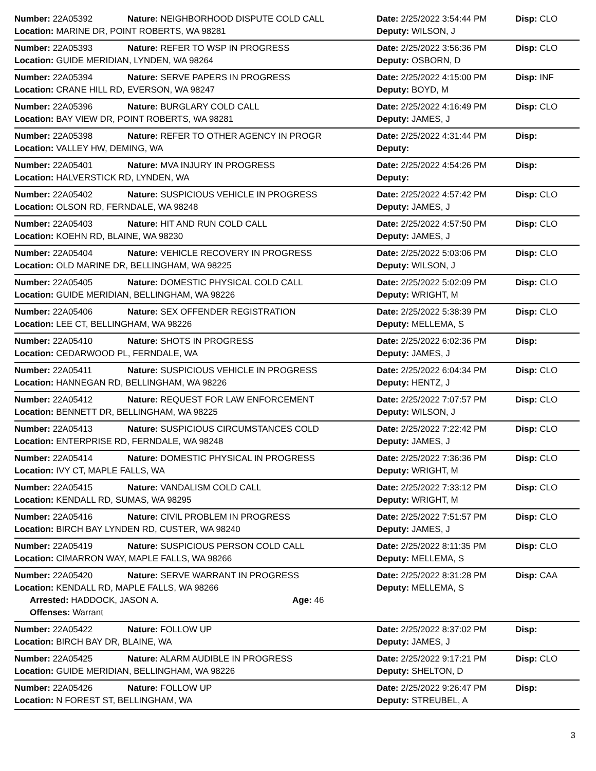| Number: 22A05392 | Nature: NEIGHBORHOOD DISPUTE COLD CALL | Date: 2/25/2022 3:54:44 PM | Disp: CLO |
| Location: MARINE DR, POINT ROBERTS, WA 98281 | | Deputy: WILSON, J | |
| Number: 22A05393 | Nature: REFER TO WSP IN PROGRESS | Date: 2/25/2022 3:56:36 PM | Disp: CLO |
| Location: GUIDE MERIDIAN, LYNDEN, WA 98264 | | Deputy: OSBORN, D | |
| Number: 22A05394 | Nature: SERVE PAPERS IN PROGRESS | Date: 2/25/2022 4:15:00 PM | Disp: INF |
| Location: CRANE HILL RD, EVERSON, WA 98247 | | Deputy: BOYD, M | |
| Number: 22A05396 | Nature: BURGLARY COLD CALL | Date: 2/25/2022 4:16:49 PM | Disp: CLO |
| Location: BAY VIEW DR, POINT ROBERTS, WA 98281 | | Deputy: JAMES, J | |
| Number: 22A05398 | Nature: REFER TO OTHER AGENCY IN PROGR | Date: 2/25/2022 4:31:44 PM | Disp: |
| Location: VALLEY HW, DEMING, WA | | Deputy: | |
| Number: 22A05401 | Nature: MVA INJURY IN PROGRESS | Date: 2/25/2022 4:54:26 PM | Disp: |
| Location: HALVERSTICK RD, LYNDEN, WA | | Deputy: | |
| Number: 22A05402 | Nature: SUSPICIOUS VEHICLE IN PROGRESS | Date: 2/25/2022 4:57:42 PM | Disp: CLO |
| Location: OLSON RD, FERNDALE, WA 98248 | | Deputy: JAMES, J | |
| Number: 22A05403 | Nature: HIT AND RUN COLD CALL | Date: 2/25/2022 4:57:50 PM | Disp: CLO |
| Location: KOEHN RD, BLAINE, WA 98230 | | Deputy: JAMES, J | |
| Number: 22A05404 | Nature: VEHICLE RECOVERY IN PROGRESS | Date: 2/25/2022 5:03:06 PM | Disp: CLO |
| Location: OLD MARINE DR, BELLINGHAM, WA 98225 | | Deputy: WILSON, J | |
| Number: 22A05405 | Nature: DOMESTIC PHYSICAL COLD CALL | Date: 2/25/2022 5:02:09 PM | Disp: CLO |
| Location: GUIDE MERIDIAN, BELLINGHAM, WA 98226 | | Deputy: WRIGHT, M | |
| Number: 22A05406 | Nature: SEX OFFENDER REGISTRATION | Date: 2/25/2022 5:38:39 PM | Disp: CLO |
| Location: LEE CT, BELLINGHAM, WA 98226 | | Deputy: MELLEMA, S | |
| Number: 22A05410 | Nature: SHOTS IN PROGRESS | Date: 2/25/2022 6:02:36 PM | Disp: |
| Location: CEDARWOOD PL, FERNDALE, WA | | Deputy: JAMES, J | |
| Number: 22A05411 | Nature: SUSPICIOUS VEHICLE IN PROGRESS | Date: 2/25/2022 6:04:34 PM | Disp: CLO |
| Location: HANNEGAN RD, BELLINGHAM, WA 98226 | | Deputy: HENTZ, J | |
| Number: 22A05412 | Nature: REQUEST FOR LAW ENFORCEMENT | Date: 2/25/2022 7:07:57 PM | Disp: CLO |
| Location: BENNETT DR, BELLINGHAM, WA 98225 | | Deputy: WILSON, J | |
| Number: 22A05413 | Nature: SUSPICIOUS CIRCUMSTANCES COLD | Date: 2/25/2022 7:22:42 PM | Disp: CLO |
| Location: ENTERPRISE RD, FERNDALE, WA 98248 | | Deputy: JAMES, J | |
| Number: 22A05414 | Nature: DOMESTIC PHYSICAL IN PROGRESS | Date: 2/25/2022 7:36:36 PM | Disp: CLO |
| Location: IVY CT, MAPLE FALLS, WA | | Deputy: WRIGHT, M | |
| Number: 22A05415 | Nature: VANDALISM COLD CALL | Date: 2/25/2022 7:33:12 PM | Disp: CLO |
| Location: KENDALL RD, SUMAS, WA 98295 | | Deputy: WRIGHT, M | |
| Number: 22A05416 | Nature: CIVIL PROBLEM IN PROGRESS | Date: 2/25/2022 7:51:57 PM | Disp: CLO |
| Location: BIRCH BAY LYNDEN RD, CUSTER, WA 98240 | | Deputy: JAMES, J | |
| Number: 22A05419 | Nature: SUSPICIOUS PERSON COLD CALL | Date: 2/25/2022 8:11:35 PM | Disp: CLO |
| Location: CIMARRON WAY, MAPLE FALLS, WA 98266 | | Deputy: MELLEMA, S | |
| Number: 22A05420 | Nature: SERVE WARRANT IN PROGRESS | Date: 2/25/2022 8:31:28 PM | Disp: CAA |
| Location: KENDALL RD, MAPLE FALLS, WA 98266 | | Deputy: MELLEMA, S | |
| Arrested: HADDOCK, JASON A. Age: 46 | | | |
| Offenses: Warrant | | | |
| Number: 22A05422 | Nature: FOLLOW UP | Date: 2/25/2022 8:37:02 PM | Disp: |
| Location: BIRCH BAY DR, BLAINE, WA | | Deputy: JAMES, J | |
| Number: 22A05425 | Nature: ALARM AUDIBLE IN PROGRESS | Date: 2/25/2022 9:17:21 PM | Disp: CLO |
| Location: GUIDE MERIDIAN, BELLINGHAM, WA 98226 | | Deputy: SHELTON, D | |
| Number: 22A05426 | Nature: FOLLOW UP | Date: 2/25/2022 9:26:47 PM | Disp: |
| Location: N FOREST ST, BELLINGHAM, WA | | Deputy: STREUBEL, A | |
3